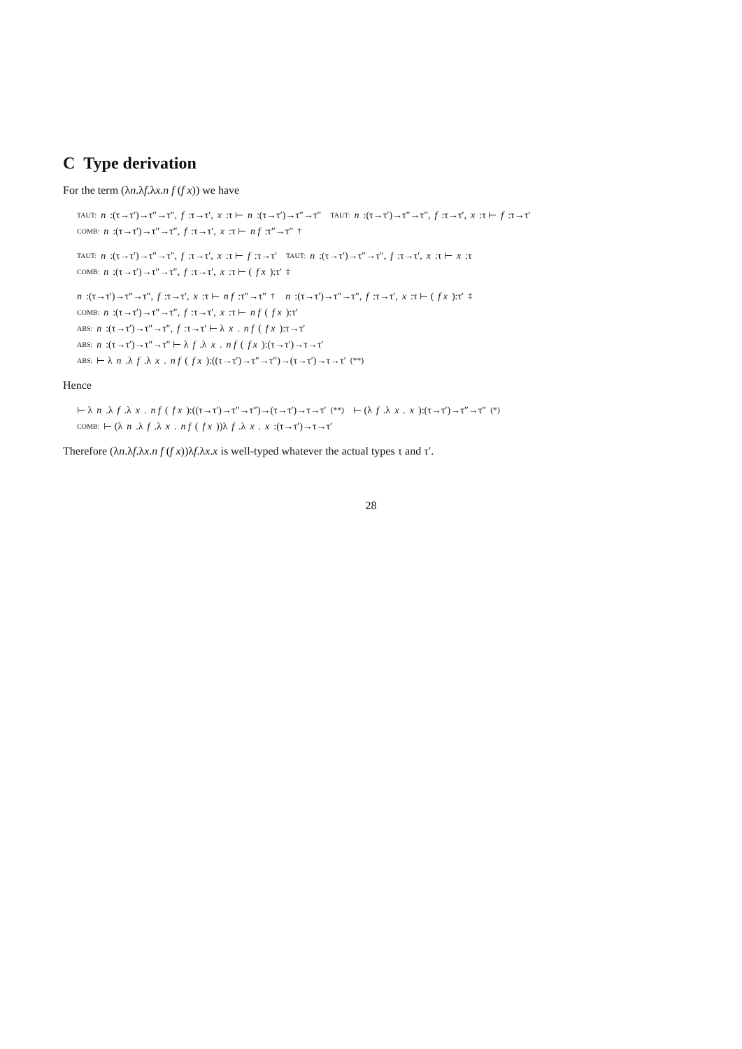C Type derivation
For the term (λn.λf.λx.n f (f x)) we have
TAUT: n:(τ→τ′)→τ″→τ″, f:τ→τ′, x:τ ⊢ n:(τ→τ′)→τ″→τ″ TAUT: n:(τ→τ′)→τ″→τ″, f:τ→τ′, x:τ ⊢ f:τ→τ′
COMB: n:(τ→τ′)→τ″→τ″, f:τ→τ′, x:τ ⊢ n f:τ″→τ″ <sup>†</sup>
TAUT: n:(τ→τ′)→τ″→τ″, f:τ→τ′, x:τ ⊢ f:τ→τ′ TAUT: n:(τ→τ′)→τ″→τ″, f:τ→τ′, x:τ ⊢ x:τ
COMB: n:(τ→τ′)→τ″→τ″, f:τ→τ′, x:τ ⊢ (f x):τ′ <sup>‡</sup>
n:(τ→τ′)→τ″→τ″, f:τ→τ′, x:τ ⊢ n f:τ″→τ″ <sup>†</sup> n:(τ→τ′)→τ″→τ″, f:τ→τ′, x:τ ⊢ (f x):τ′ <sup>‡</sup>
COMB: n:(τ→τ′)→τ″→τ″, f:τ→τ′, x:τ ⊢ n f (f x):τ′
ABS: n:(τ→τ′)→τ″→τ″, f:τ→τ′ ⊢ λ x. n f (f x):τ→τ′
ABS: n:(τ→τ′)→τ″→τ″ ⊢ λ f.λ x. n f (f x):(τ→τ′)→τ→τ′
ABS: ⊢ λ n.λ f.λ x. n f (f x):((τ→τ′)→τ″→τ″)→(τ→τ′)→τ→τ′ <sup>(**)</sup>
Hence
⊢ λ n.λ f.λ x. n f (f x):((τ→τ′)→τ″→τ″)→(τ→τ′)→τ→τ′ <sup>(**)</sup> ⊢ (λ f.λ x. x):(τ→τ′)→τ″→τ″ <sup>(*)</sup>
COMB: ⊢ (λ n.λ f.λ x. n f (f x))λ f.λ x. x:(τ→τ′)→τ→τ′
Therefore (λn.λf.λx.n f (f x))λf.λx.x is well-typed whatever the actual types τ and τ′.
28